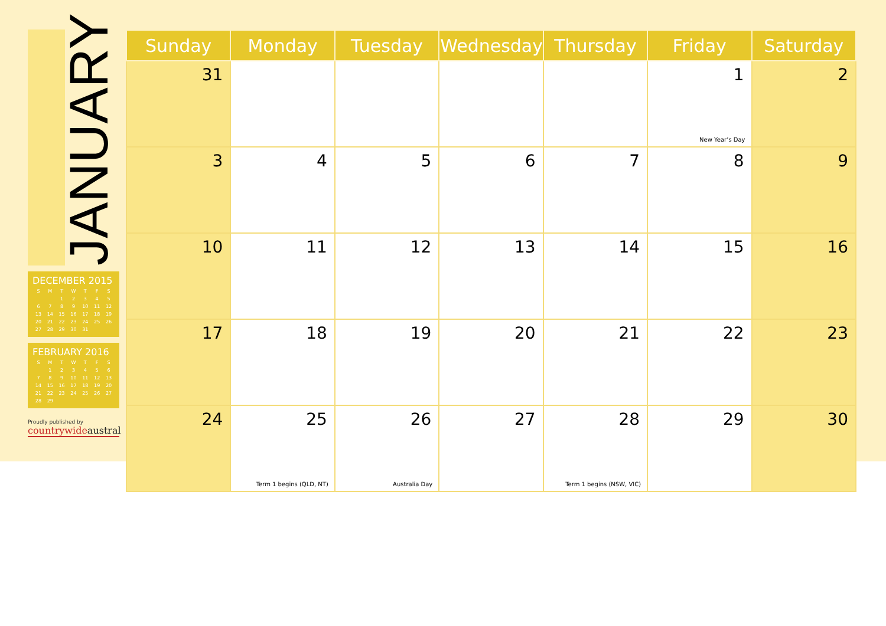JANUARY
DECEMBER 2015
| S | M | T | W | T | F | S |
| --- | --- | --- | --- | --- | --- | --- |
| | | 1 | 2 | 3 | 4 | 5 |
| 6 | 7 | 8 | 9 | 10 | 11 | 12 |
| 13 | 14 | 15 | 16 | 17 | 18 | 19 |
| 20 | 21 | 22 | 23 | 24 | 25 | 26 |
| 27 | 28 | 29 | 30 | 31 | | |
FEBRUARY 2016
| S | M | T | W | T | F | S |
| --- | --- | --- | --- | --- | --- | --- |
| | 1 | 2 | 3 | 4 | 5 | 6 |
| 7 | 8 | 9 | 10 | 11 | 12 | 13 |
| 14 | 15 | 16 | 17 | 18 | 19 | 20 |
| 21 | 22 | 23 | 24 | 25 | 26 | 27 |
| 28 | 29 | | | | | |
Proudly published by
countrywideaustral
| Sunday | Monday | Tuesday | Wednesday | Thursday | Friday | Saturday |
| --- | --- | --- | --- | --- | --- | --- |
| 31 | | | | | 1 New Year’s Day | 2 |
| 3 | 4 | 5 | 6 | 7 | 8 | 9 |
| 10 | 11 | 12 | 13 | 14 | 15 | 16 |
| 17 | 18 | 19 | 20 | 21 | 22 | 23 |
| 24 | 25 Term 1 begins (QLD, NT) | 26 Australia Day | 27 | 28 Term 1 begins (NSW, VIC) | 29 | 30 |